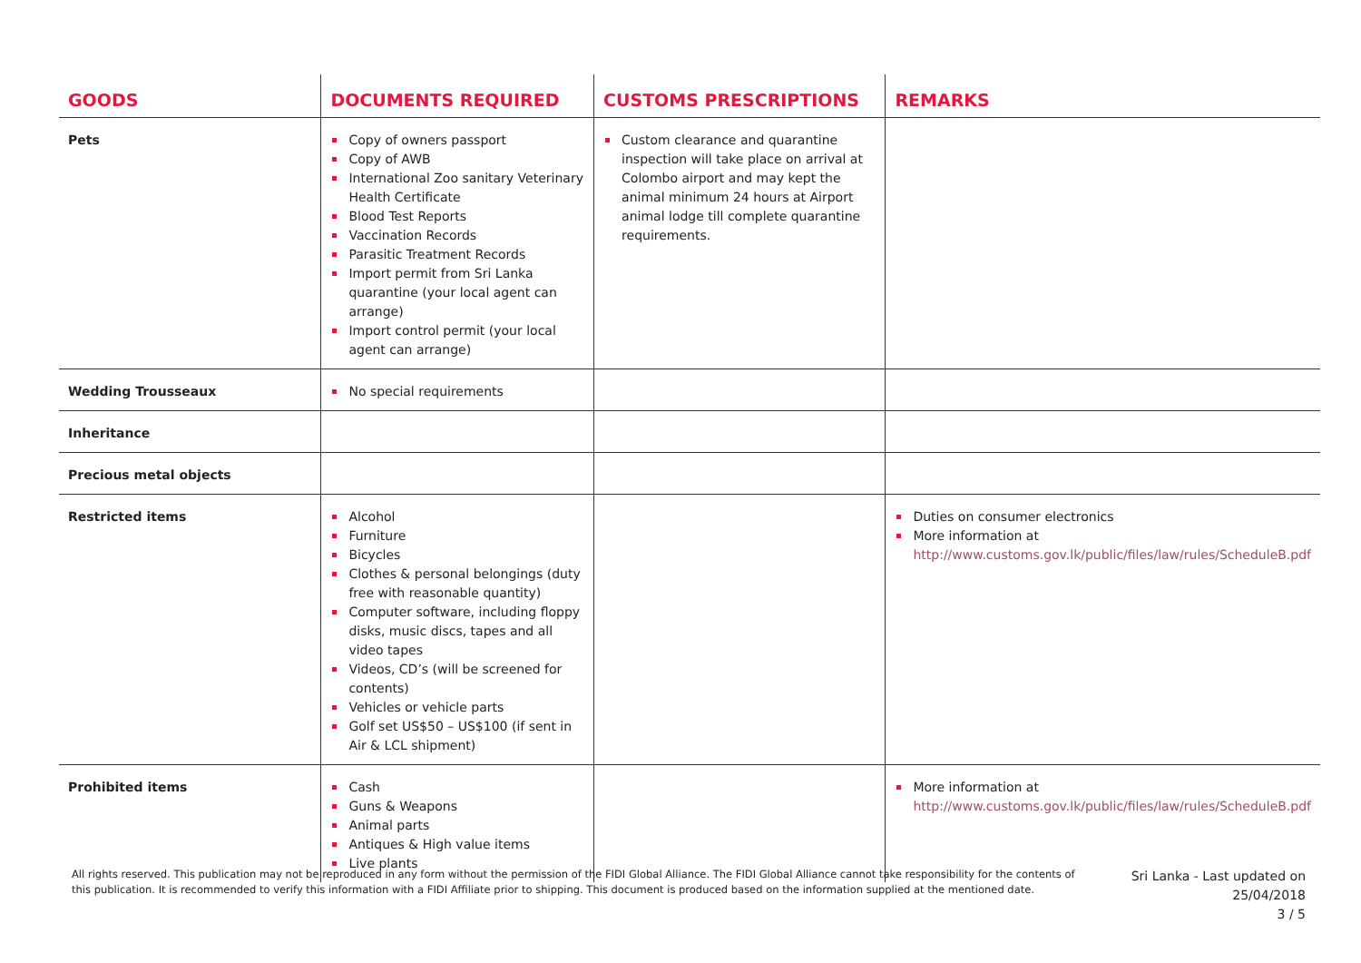| GOODS | DOCUMENTS REQUIRED | CUSTOMS PRESCRIPTIONS | REMARKS |
| --- | --- | --- | --- |
| Pets | Copy of owners passport Copy of AWB International Zoo sanitary Veterinary Health Certificate Blood Test Reports Vaccination Records Parasitic Treatment Records Import permit from Sri Lanka quarantine (your local agent can arrange) Import control permit (your local agent can arrange) | Custom clearance and quarantine inspection will take place on arrival at Colombo airport and may kept the animal minimum 24 hours at Airport animal lodge till complete quarantine requirements. | |
| Wedding Trousseaux | No special requirements | | |
| Inheritance | | | |
| Precious metal objects | | | |
| Restricted items | Alcohol Furniture Bicycles Clothes & personal belongings (duty free with reasonable quantity) Computer software, including floppy disks, music discs, tapes and all video tapes Videos, CD’s (will be screened for contents) Vehicles or vehicle parts Golf set US$50 – US$100 (if sent in Air & LCL shipment) | | Duties on consumer electronics More information at http://www.customs.gov.lk/public/files/law/rules/ScheduleB.pdf |
| Prohibited items | Cash Guns & Weapons Animal parts Antiques & High value items Live plants | | More information at http://www.customs.gov.lk/public/files/law/rules/ScheduleB.pdf |
All rights reserved. This publication may not be reproduced in any form without the permission of the FIDI Global Alliance. The FIDI Global Alliance cannot take responsibility for the contents of this publication. It is recommended to verify this information with a FIDI Affiliate prior to shipping. This document is produced based on the information supplied at the mentioned date.
Sri Lanka - Last updated on
25/04/2018
3 / 5